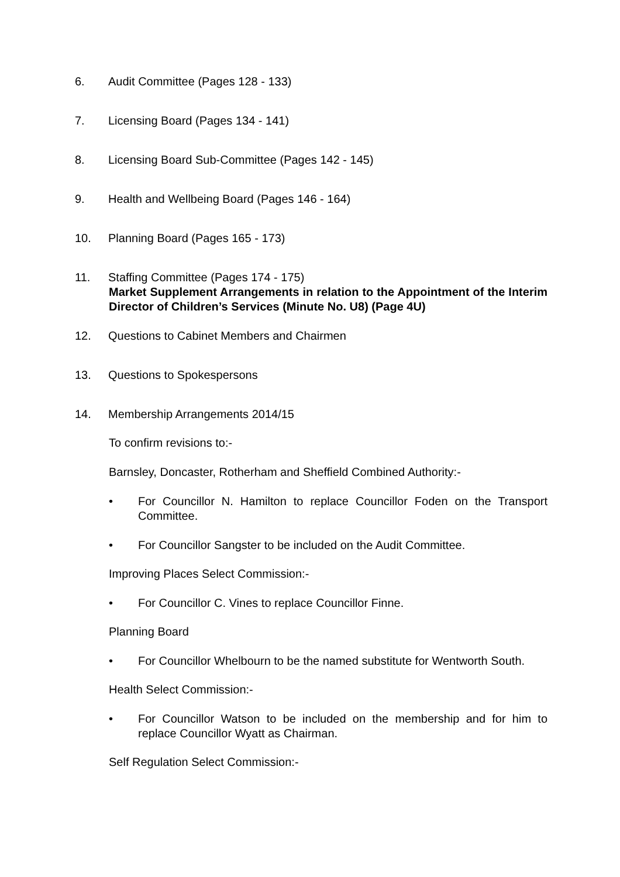6. Audit Committee (Pages 128 - 133)
7. Licensing Board (Pages 134 - 141)
8. Licensing Board Sub-Committee (Pages 142 - 145)
9. Health and Wellbeing Board (Pages 146 - 164)
10. Planning Board (Pages 165 - 173)
11. Staffing Committee (Pages 174 - 175)
Market Supplement Arrangements in relation to the Appointment of the Interim Director of Children’s Services (Minute No. U8) (Page 4U)
12. Questions to Cabinet Members and Chairmen
13. Questions to Spokespersons
14. Membership Arrangements 2014/15
To confirm revisions to:-
Barnsley, Doncaster, Rotherham and Sheffield Combined Authority:-
• For Councillor N. Hamilton to replace Councillor Foden on the Transport Committee.
• For Councillor Sangster to be included on the Audit Committee.
Improving Places Select Commission:-
• For Councillor C. Vines to replace Councillor Finne.
Planning Board
• For Councillor Whelbourn to be the named substitute for Wentworth South.
Health Select Commission:-
• For Councillor Watson to be included on the membership and for him to replace Councillor Wyatt as Chairman.
Self Regulation Select Commission:-